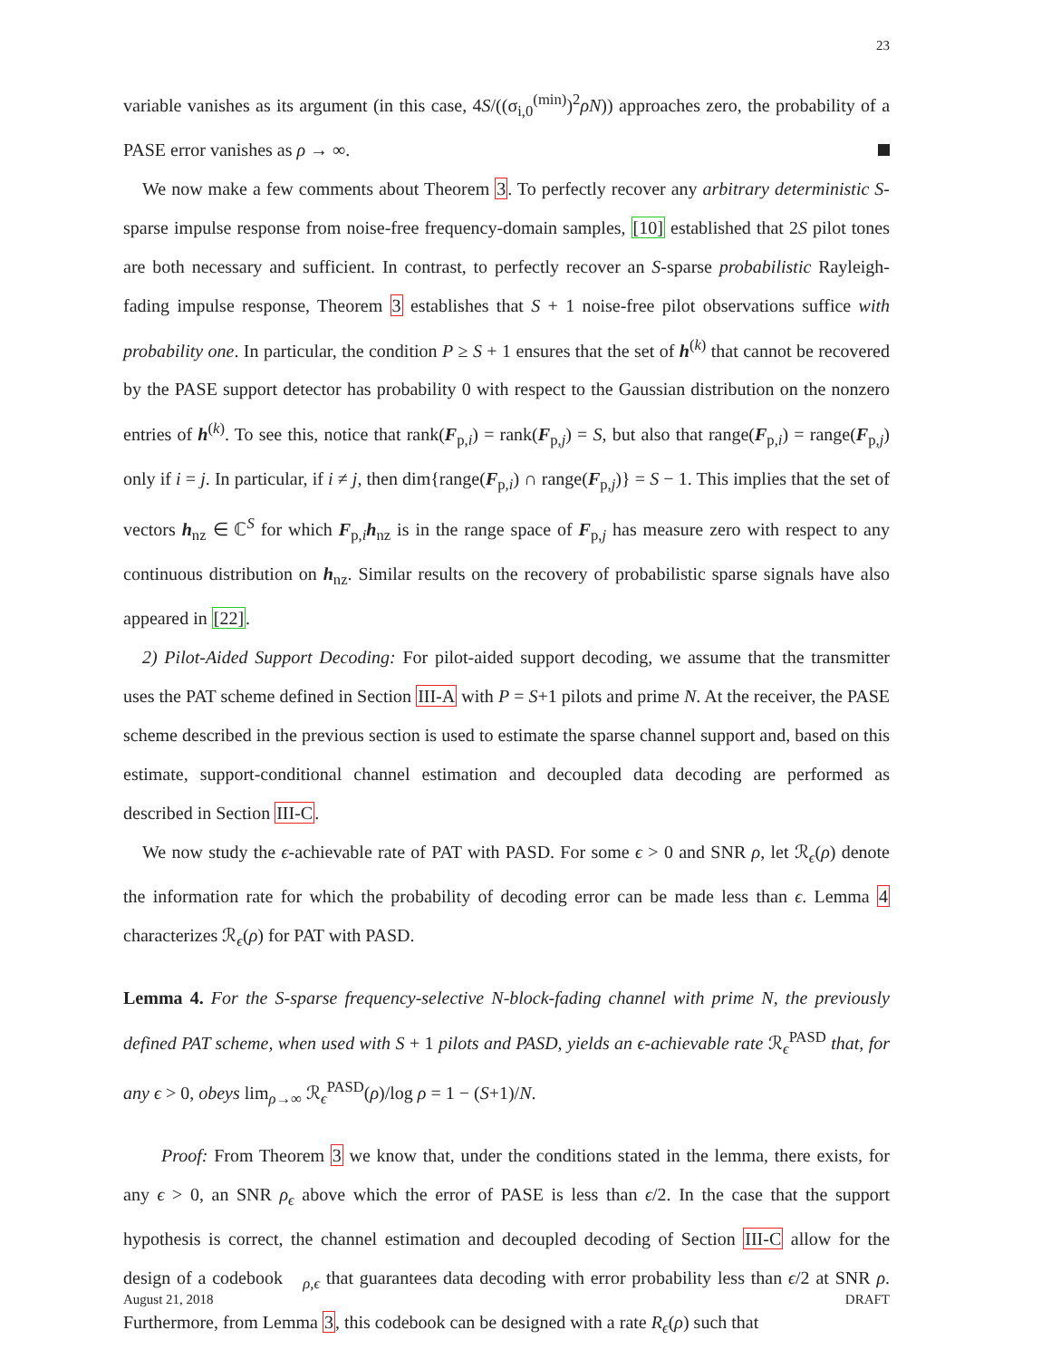23
variable vanishes as its argument (in this case, 4S/((σ<sub>i,0</sub><sup>(min)</sup>)<sup>2</sup>ρN)) approaches zero, the probability of a PASE error vanishes as ρ → ∞.
We now make a few comments about Theorem 3. To perfectly recover any arbitrary deterministic S-sparse impulse response from noise-free frequency-domain samples, [10] established that 2S pilot tones are both necessary and sufficient. In contrast, to perfectly recover an S-sparse probabilistic Rayleigh-fading impulse response, Theorem 3 establishes that S + 1 noise-free pilot observations suffice with probability one. In particular, the condition P ≥ S + 1 ensures that the set of h<sup>(k)</sup> that cannot be recovered by the PASE support detector has probability 0 with respect to the Gaussian distribution on the nonzero entries of h<sup>(k)</sup>. To see this, notice that rank(F<sub>p,i</sub>) = rank(F<sub>p,j</sub>) = S, but also that range(F<sub>p,i</sub>) = range(F<sub>p,j</sub>) only if i = j. In particular, if i ≠ j, then dim{range(F<sub>p,i</sub>) ∩ range(F<sub>p,j</sub>)} = S − 1. This implies that the set of vectors h<sub>nz</sub> ∈ ℂ<sup>S</sup> for which F<sub>p,i</sub>h<sub>nz</sub> is in the range space of F<sub>p,j</sub> has measure zero with respect to any continuous distribution on h<sub>nz</sub>. Similar results on the recovery of probabilistic sparse signals have also appeared in [22].
2) Pilot-Aided Support Decoding: For pilot-aided support decoding, we assume that the transmitter uses the PAT scheme defined in Section III-A with P = S+1 pilots and prime N. At the receiver, the PASE scheme described in the previous section is used to estimate the sparse channel support and, based on this estimate, support-conditional channel estimation and decoupled data decoding are performed as described in Section III-C.
We now study the ϵ-achievable rate of PAT with PASD. For some ϵ > 0 and SNR ρ, let ℛ<sub>ϵ</sub>(ρ) denote the information rate for which the probability of decoding error can be made less than ϵ. Lemma 4 characterizes ℛ<sub>ϵ</sub>(ρ) for PAT with PASD.
Lemma 4. For the S-sparse frequency-selective N-block-fading channel with prime N, the previously defined PAT scheme, when used with S + 1 pilots and PASD, yields an ϵ-achievable rate ℛ<sub>ϵ</sub><sup>PASD</sup> that, for any ϵ > 0, obeys lim<sub>ρ→∞</sub> ℛ<sub>ϵ</sub><sup>PASD</sup>(ρ)/log ρ = 1 − (S+1)/N.
Proof: From Theorem 3 we know that, under the conditions stated in the lemma, there exists, for any ϵ > 0, an SNR ρ<sub>ϵ</sub> above which the error of PASE is less than ϵ/2. In the case that the support hypothesis is correct, the channel estimation and decoupled decoding of Section III-C allow for the design of a codebook 𝔆<sub>ρ,ϵ</sub> that guarantees data decoding with error probability less than ϵ/2 at SNR ρ. Furthermore, from Lemma 3, this codebook can be designed with a rate R<sub>ϵ</sub>(ρ) such that
August 21, 2018 DRAFT